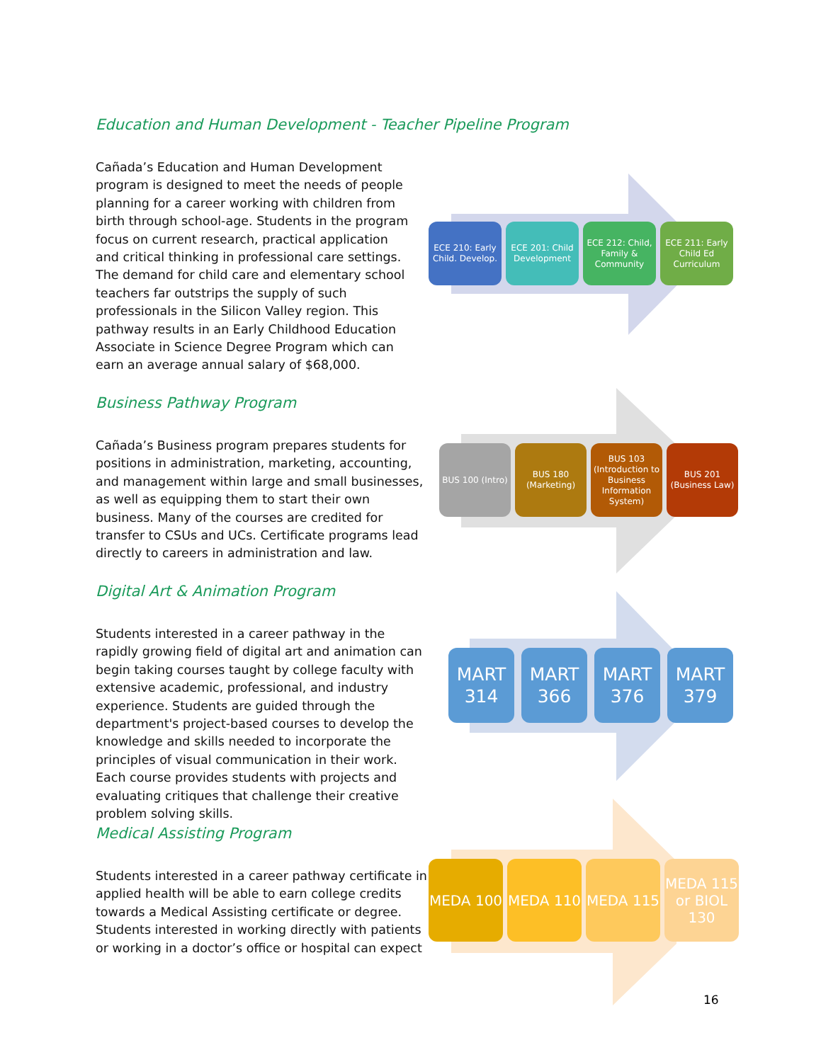Education and Human Development - Teacher Pipeline Program
Cañada’s Education and Human Development program is designed to meet the needs of people planning for a career working with children from birth through school-age. Students in the program focus on current research, practical application and critical thinking in professional care settings. The demand for child care and elementary school teachers far outstrips the supply of such professionals in the Silicon Valley region. This pathway results in an Early Childhood Education Associate in Science Degree Program which can earn an average annual salary of $68,000.
ECE 210: Early Child. Develop.
ECE 201: Child Development
ECE 212: Child, Family & Community
ECE 211: Early Child Ed Curriculum
Business Pathway Program
Cañada’s Business program prepares students for positions in administration, marketing, accounting, and management within large and small businesses, as well as equipping them to start their own business. Many of the courses are credited for transfer to CSUs and UCs. Certificate programs lead directly to careers in administration and law.
BUS 100 (Intro)
BUS 180 (Marketing)
BUS 103 (Introduction to Business Information System)
BUS 201 (Business Law)
Digital Art & Animation Program
Students interested in a career pathway in the rapidly growing field of digital art and animation can begin taking courses taught by college faculty with extensive academic, professional, and industry experience. Students are guided through the department's project-based courses to develop the knowledge and skills needed to incorporate the principles of visual communication in their work. Each course provides students with projects and evaluating critiques that challenge their creative problem solving skills.
MART 314
MART 366
MART 376
MART 379
Medical Assisting Program
Students interested in a career pathway certificate in applied health will be able to earn college credits towards a Medical Assisting certificate or degree. Students interested in working directly with patients or working in a doctor’s office or hospital can expect
MEDA 100 MEDA 110 MEDA 115 MEDA 115 or BIOL 130
16